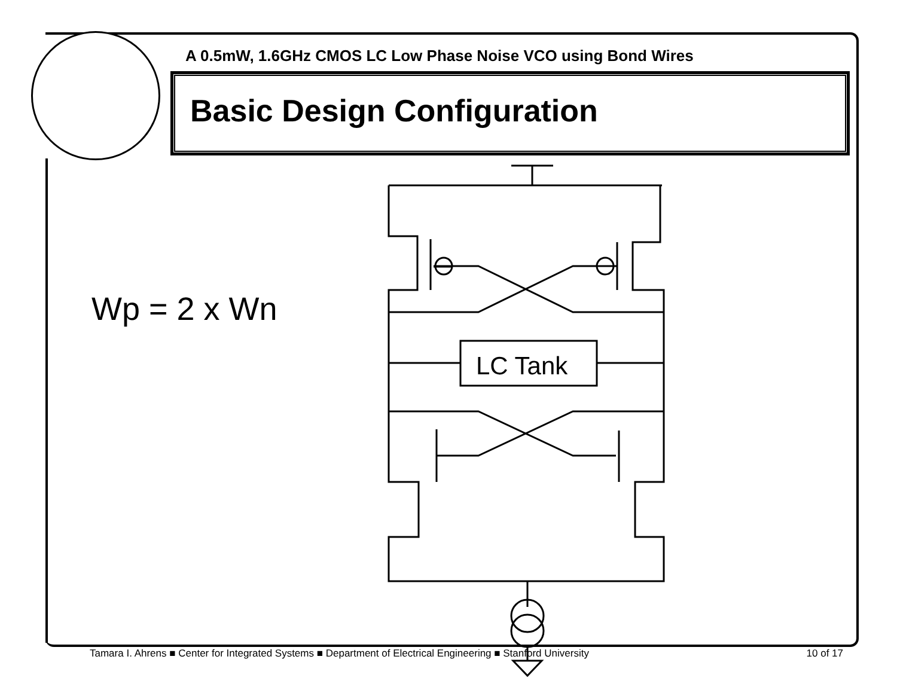A 0.5mW, 1.6GHz CMOS LC Low Phase Noise VCO using Bond Wires
Basic Design Configuration
Wp = 2 x Wn
LC Tank
Tamara I. Ahrens ■ Center for Integrated Systems ■ Department of Electrical Engineering ■ Stanford University 10 of 17